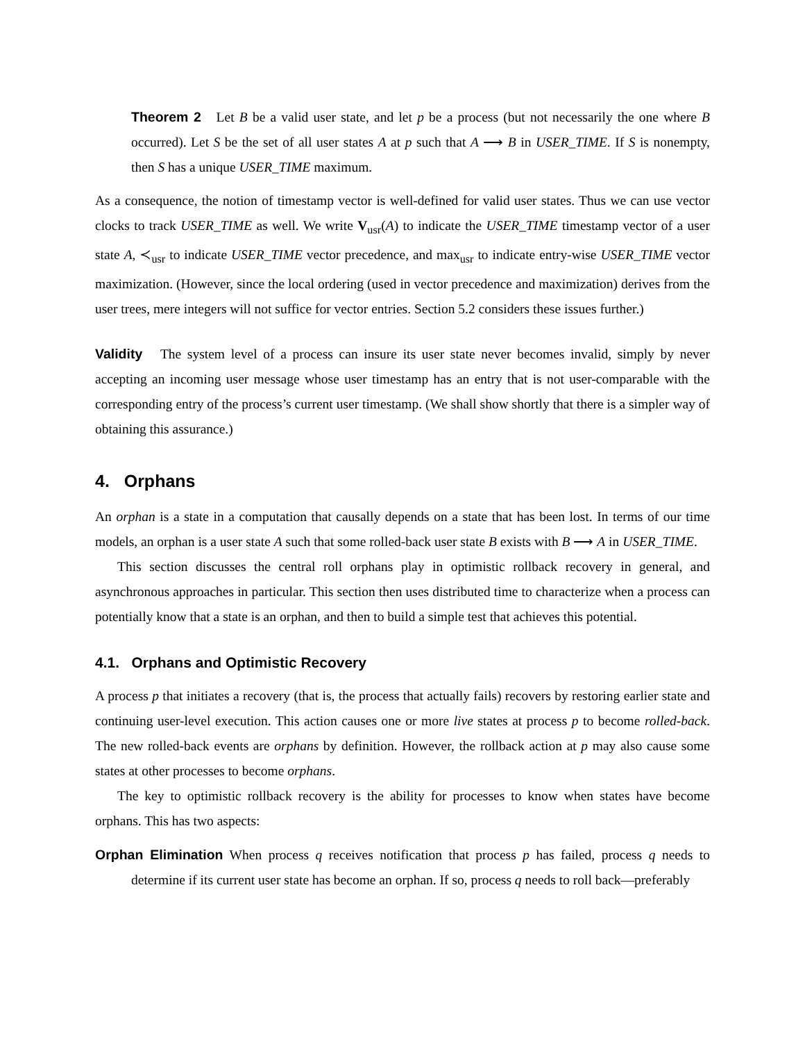Theorem 2 Let B be a valid user state, and let p be a process (but not necessarily the one where B occurred). Let S be the set of all user states A at p such that A ⟶ B in USER_TIME. If S is nonempty, then S has a unique USER_TIME maximum.
As a consequence, the notion of timestamp vector is well-defined for valid user states. Thus we can use vector clocks to track USER_TIME as well. We write V<sub>usr</sub>(A) to indicate the USER_TIME timestamp vector of a user state A, ≺<sub>usr</sub> to indicate USER_TIME vector precedence, and max<sub>usr</sub> to indicate entry-wise USER_TIME vector maximization. (However, since the local ordering (used in vector precedence and maximization) derives from the user trees, mere integers will not suffice for vector entries. Section 5.2 considers these issues further.)
Validity The system level of a process can insure its user state never becomes invalid, simply by never accepting an incoming user message whose user timestamp has an entry that is not user-comparable with the corresponding entry of the process’s current user timestamp. (We shall show shortly that there is a simpler way of obtaining this assurance.)
4. Orphans
An orphan is a state in a computation that causally depends on a state that has been lost. In terms of our time models, an orphan is a user state A such that some rolled-back user state B exists with B ⟶ A in USER_TIME.
This section discusses the central roll orphans play in optimistic rollback recovery in general, and asynchronous approaches in particular. This section then uses distributed time to characterize when a process can potentially know that a state is an orphan, and then to build a simple test that achieves this potential.
4.1. Orphans and Optimistic Recovery
A process p that initiates a recovery (that is, the process that actually fails) recovers by restoring earlier state and continuing user-level execution. This action causes one or more live states at process p to become rolled-back. The new rolled-back events are orphans by definition. However, the rollback action at p may also cause some states at other processes to become orphans.
The key to optimistic rollback recovery is the ability for processes to know when states have become orphans. This has two aspects:
Orphan Elimination When process q receives notification that process p has failed, process q needs to determine if its current user state has become an orphan. If so, process q needs to roll back—preferably